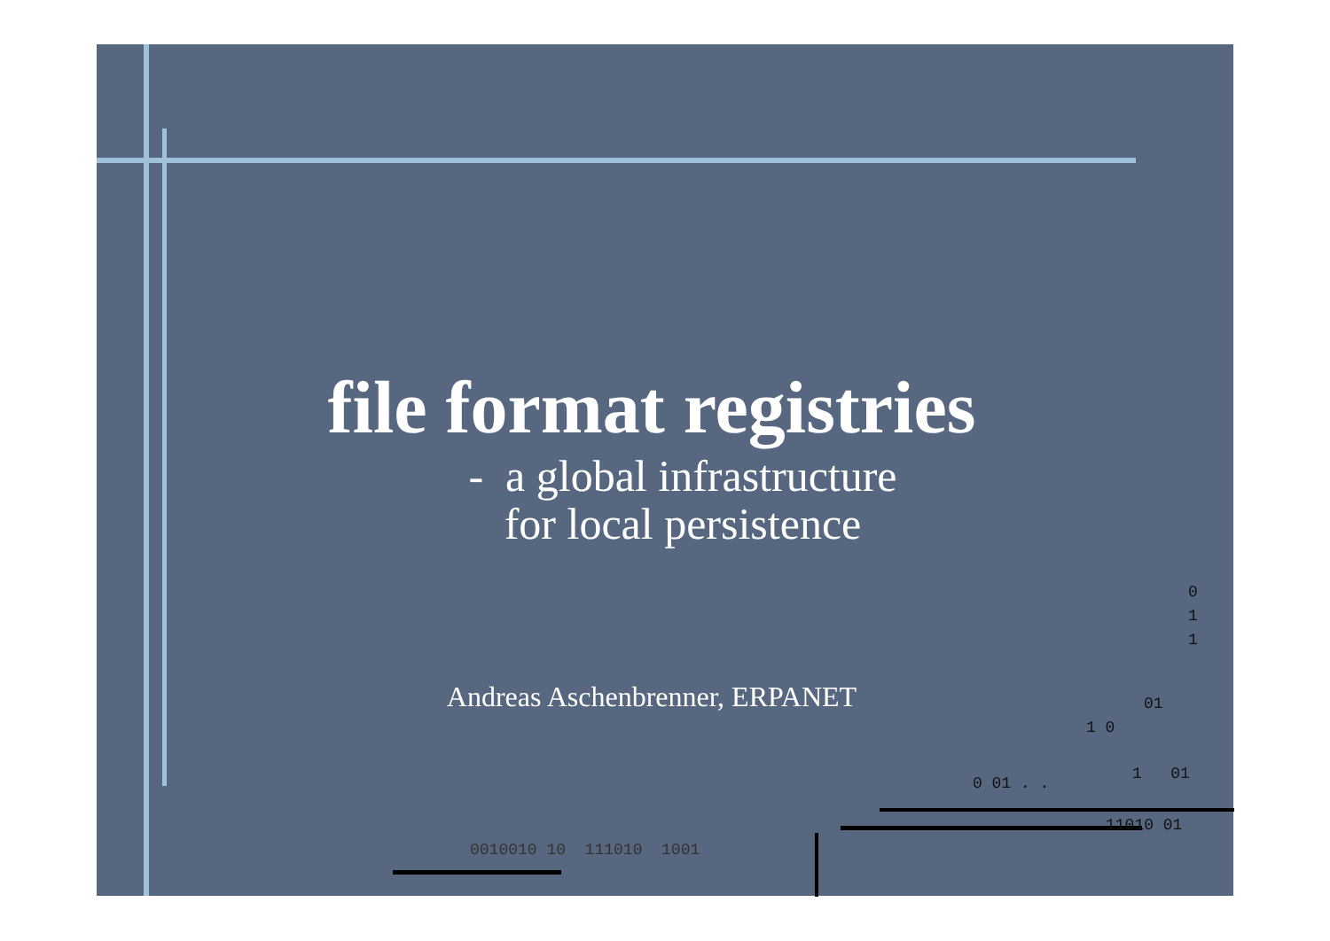file format registries
- a global infrastructure
for local persistence
Andreas Aschenbrenner, ERPANET
0
1
1
01
1 0
0 01 . .
1 01
11010 01
0010010 10 111010 1001